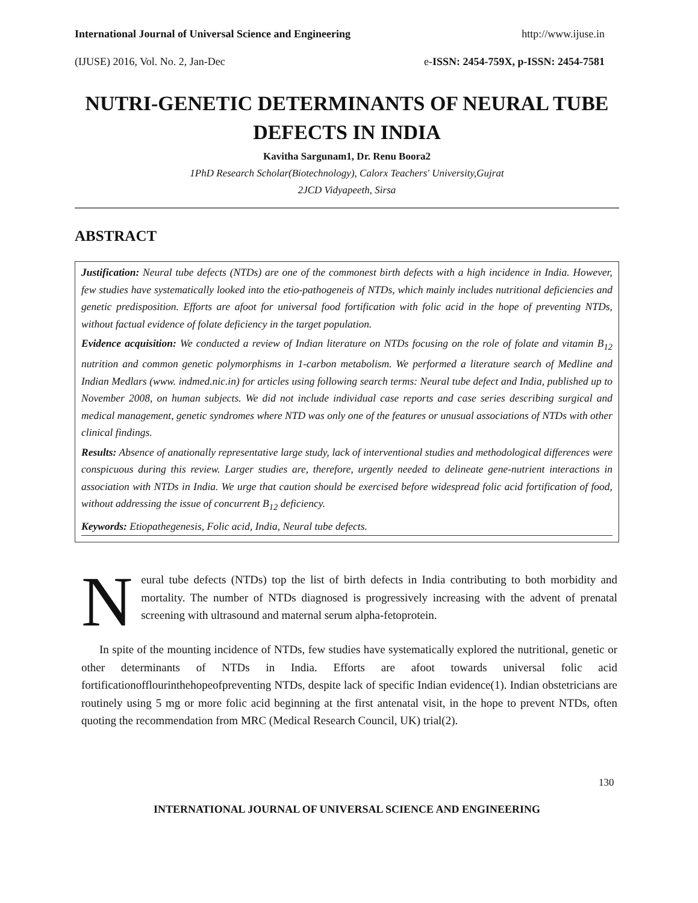International Journal of Universal Science and Engineering http://www.ijuse.in
(IJUSE) 2016, Vol. No. 2, Jan-Dec e-ISSN: 2454-759X, p-ISSN: 2454-7581
NUTRI-GENETIC DETERMINANTS OF NEURAL TUBE DEFECTS IN INDIA
Kavitha Sargunam1, Dr. Renu Boora2
1PhD Research Scholar(Biotechnology), Calorx Teachers' University,Gujrat
2JCD Vidyapeeth, Sirsa
ABSTRACT
Justification: Neural tube defects (NTDs) are one of the commonest birth defects with a high incidence in India. However, few studies have systematically looked into the etio-pathogeneis of NTDs, which mainly includes nutritional deficiencies and genetic predisposition. Efforts are afoot for universal food fortification with folic acid in the hope of preventing NTDs, without factual evidence of folate deficiency in the target population.
Evidence acquisition: We conducted a review of Indian literature on NTDs focusing on the role of folate and vitamin B<sub>12</sub> nutrition and common genetic polymorphisms in 1-carbon metabolism. We performed a literature search of Medline and Indian Medlars (www. indmed.nic.in) for articles using following search terms: Neural tube defect and India, published up to November 2008, on human subjects. We did not include individual case reports and case series describing surgical and medical management, genetic syndromes where NTD was only one of the features or unusual associations of NTDs with other clinical findings.
Results: Absence of anationally representative large study, lack of interventional studies and methodological differences were conspicuous during this review. Larger studies are, therefore, urgently needed to delineate gene-nutrient interactions in association with NTDs in India. We urge that caution should be exercised before widespread folic acid fortification of food, without addressing the issue of concurrent B<sub>12</sub> deficiency.
Keywords: Etiopathegenesis, Folic acid, India, Neural tube defects.
Neural tube defects (NTDs) top the list of birth defects in India contributing to both morbidity and mortality. The number of NTDs diagnosed is progressively increasing with the advent of prenatal screening with ultrasound and maternal serum alpha-fetoprotein.
In spite of the mounting incidence of NTDs, few studies have systematically explored the nutritional, genetic or other determinants of NTDs in India. Efforts are afoot towards universal folic acid fortificationofflourinthehopeofpreventing NTDs, despite lack of specific Indian evidence(1). Indian obstetricians are routinely using 5 mg or more folic acid beginning at the first antenatal visit, in the hope to prevent NTDs, often quoting the recommendation from MRC (Medical Research Council, UK) trial(2).
130
INTERNATIONAL JOURNAL OF UNIVERSAL SCIENCE AND ENGINEERING